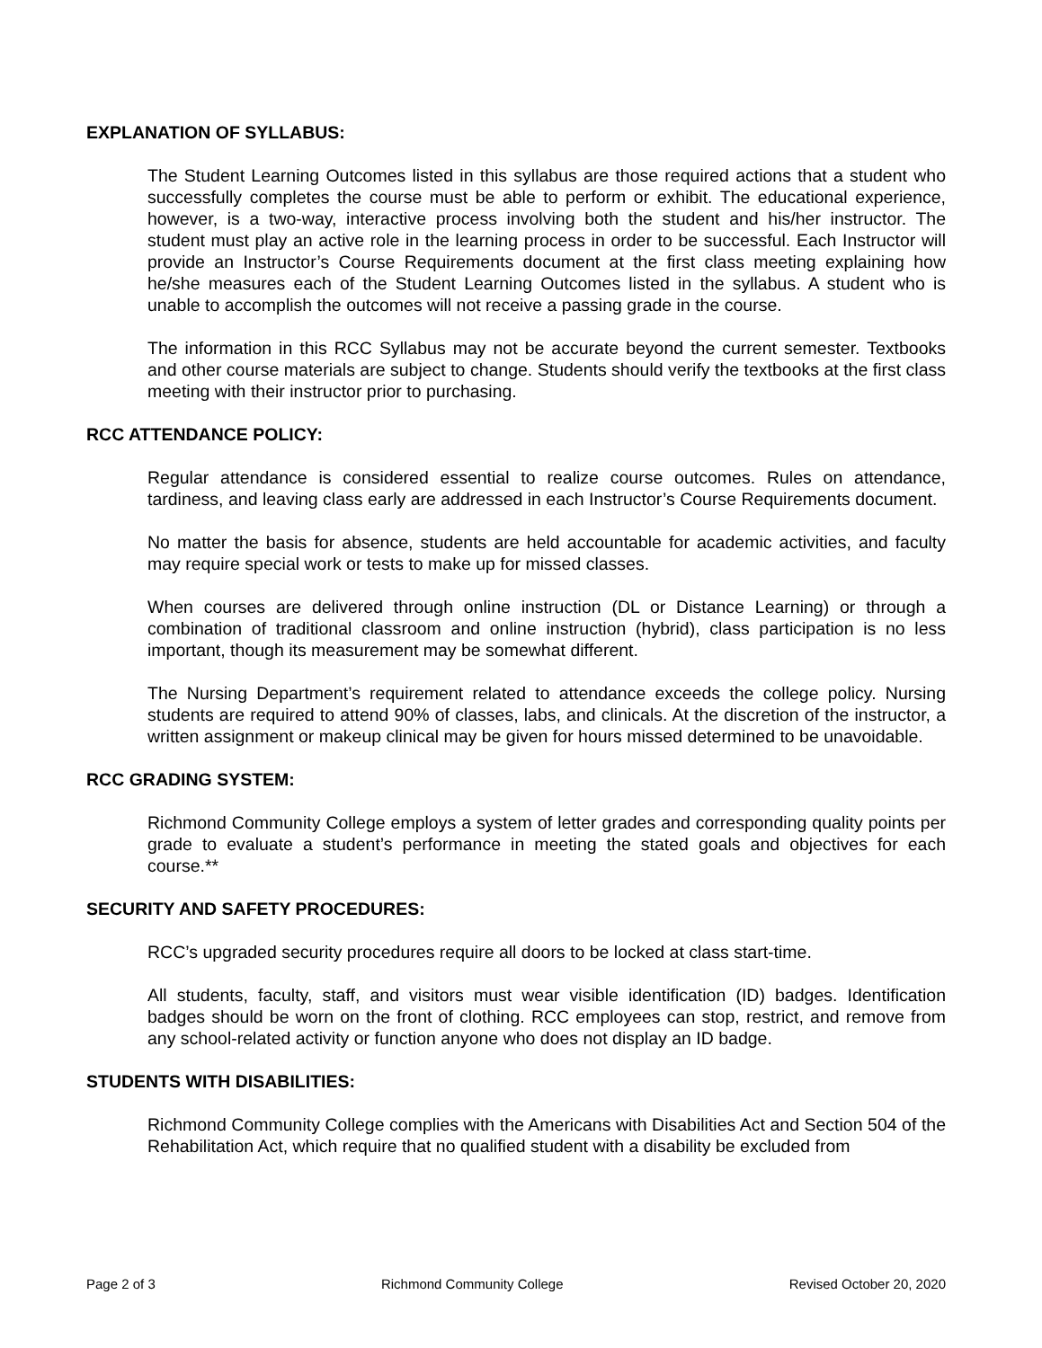EXPLANATION OF SYLLABUS:
The Student Learning Outcomes listed in this syllabus are those required actions that a student who successfully completes the course must be able to perform or exhibit. The educational experience, however, is a two-way, interactive process involving both the student and his/her instructor. The student must play an active role in the learning process in order to be successful. Each Instructor will provide an Instructor’s Course Requirements document at the first class meeting explaining how he/she measures each of the Student Learning Outcomes listed in the syllabus. A student who is unable to accomplish the outcomes will not receive a passing grade in the course.
The information in this RCC Syllabus may not be accurate beyond the current semester. Textbooks and other course materials are subject to change. Students should verify the textbooks at the first class meeting with their instructor prior to purchasing.
RCC ATTENDANCE POLICY:
Regular attendance is considered essential to realize course outcomes. Rules on attendance, tardiness, and leaving class early are addressed in each Instructor’s Course Requirements document.
No matter the basis for absence, students are held accountable for academic activities, and faculty may require special work or tests to make up for missed classes.
When courses are delivered through online instruction (DL or Distance Learning) or through a combination of traditional classroom and online instruction (hybrid), class participation is no less important, though its measurement may be somewhat different.
The Nursing Department’s requirement related to attendance exceeds the college policy. Nursing students are required to attend 90% of classes, labs, and clinicals. At the discretion of the instructor, a written assignment or makeup clinical may be given for hours missed determined to be unavoidable.
RCC GRADING SYSTEM:
Richmond Community College employs a system of letter grades and corresponding quality points per grade to evaluate a student’s performance in meeting the stated goals and objectives for each course.**
SECURITY AND SAFETY PROCEDURES:
RCC’s upgraded security procedures require all doors to be locked at class start-time.
All students, faculty, staff, and visitors must wear visible identification (ID) badges. Identification badges should be worn on the front of clothing. RCC employees can stop, restrict, and remove from any school-related activity or function anyone who does not display an ID badge.
STUDENTS WITH DISABILITIES:
Richmond Community College complies with the Americans with Disabilities Act and Section 504 of the Rehabilitation Act, which require that no qualified student with a disability be excluded from
Page 2 of 3 Richmond Community College Revised October 20, 2020